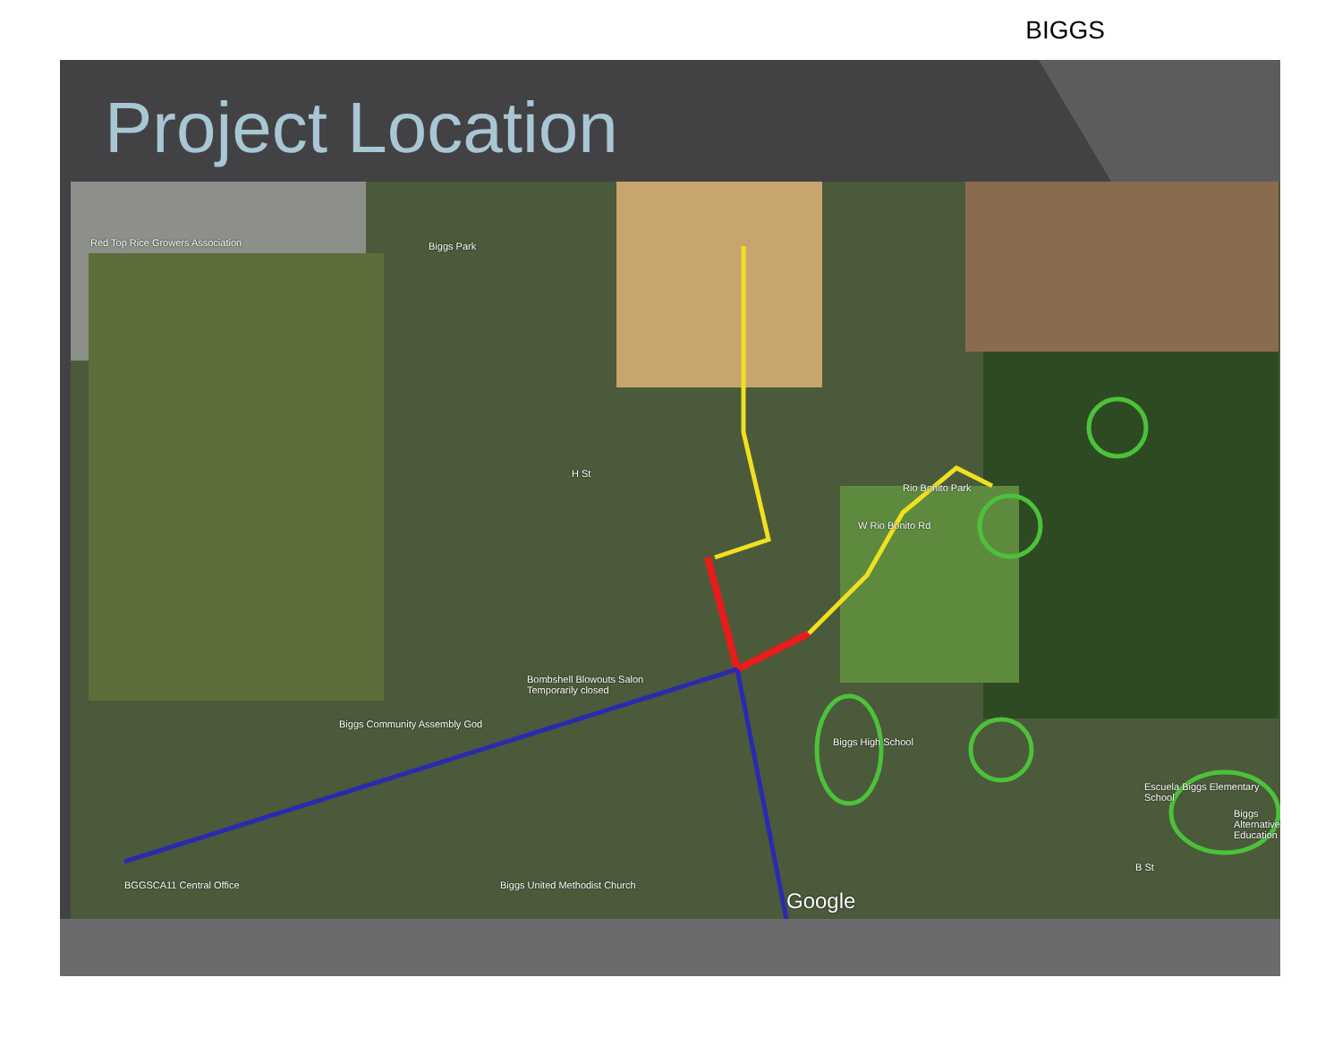BIGGS
Project Location
Red Top Rice Growers Association Biggs Park
H St
Rio Bonito Park
W Rio Bonito Rd
Bombshell Blowouts Salon
Temporarily closed
Biggs Community Assembly God
Biggs High School
Escuela Biggs Elementary School
Biggs Alternative Education
B St
BGGSCA11 Central Office Biggs United Methodist Church
Google